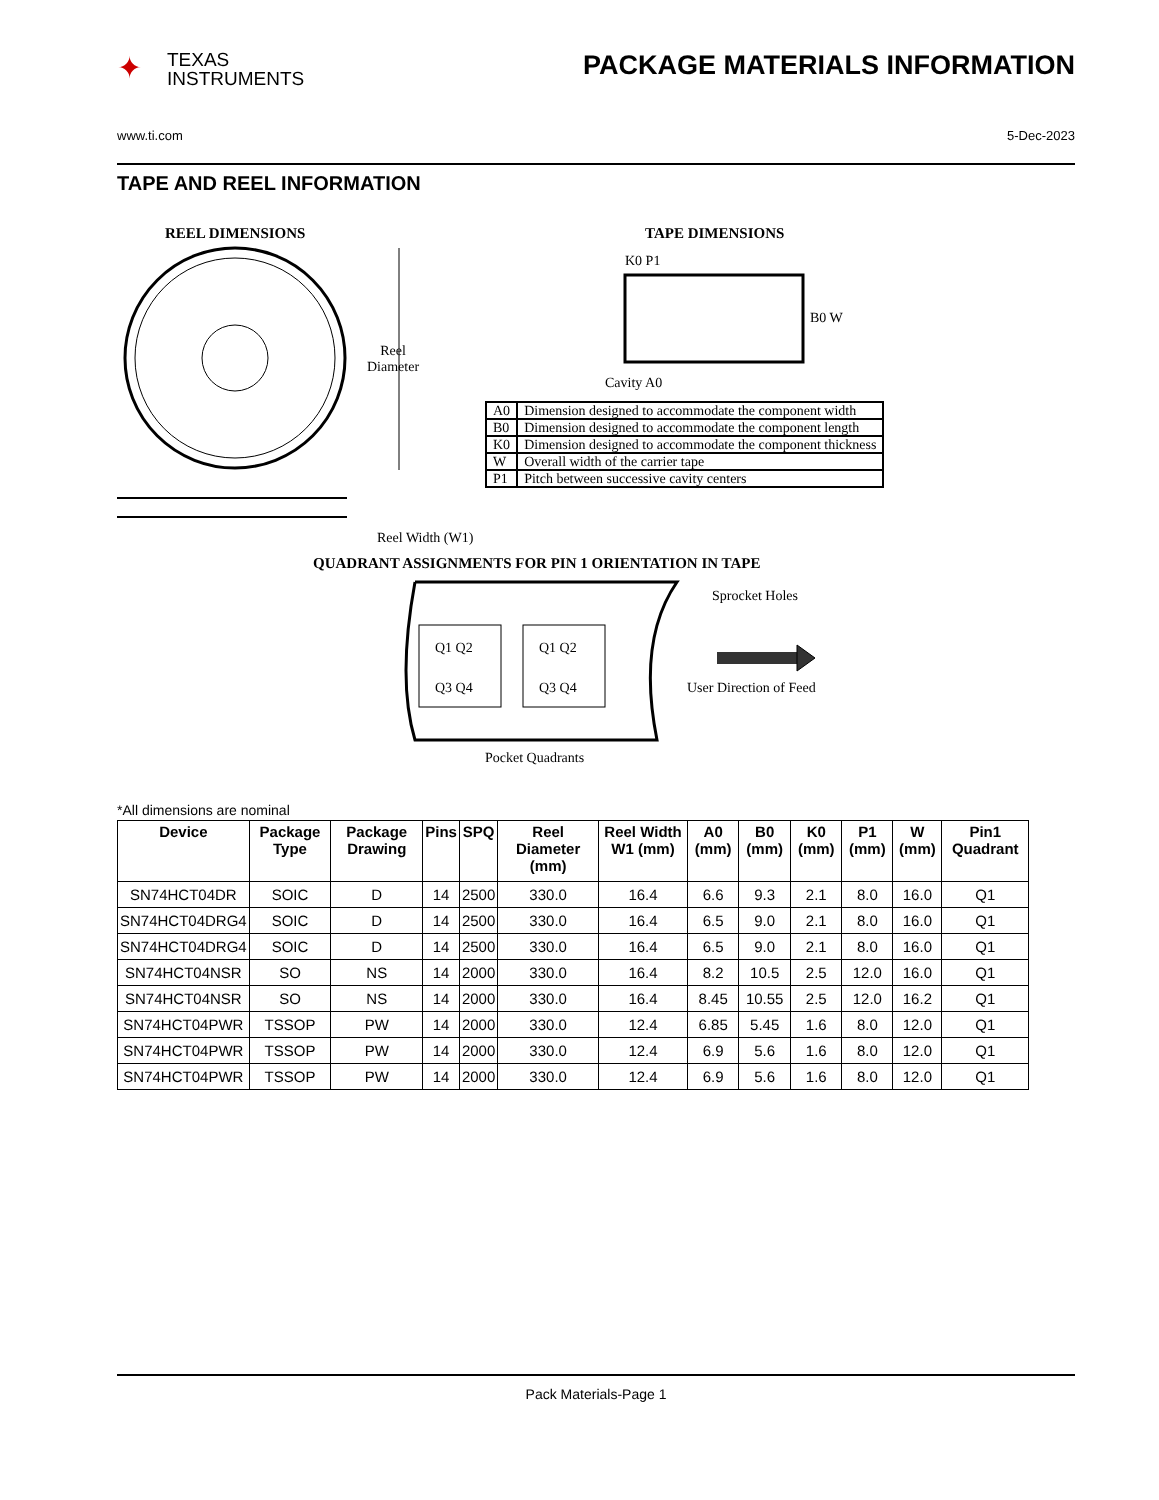✦ TEXAS
INSTRUMENTS
PACKAGE MATERIALS INFORMATION
www.ti.com 5-Dec-2023
TAPE AND REEL INFORMATION
REEL DIMENSIONS TAPE DIMENSIONS
K0 P1
B0 W
Cavity A0
Reel
Diameter
Reel Width (W1)
QUADRANT ASSIGNMENTS FOR PIN 1 ORIENTATION IN TAPE
Sprocket Holes
Q1 Q2 Q1 Q2
Q3 Q4 Q3 Q4 User Direction of Feed
Pocket Quadrants
| A0 | Dimension designed to accommodate the component width |
| B0 | Dimension designed to accommodate the component length |
| K0 | Dimension designed to accommodate the component thickness |
| W | Overall width of the carrier tape |
| P1 | Pitch between successive cavity centers |
*All dimensions are nominal
| Device | Package Type | Package Drawing | Pins | SPQ | Reel Diameter (mm) | Reel Width W1 (mm) | A0 (mm) | B0 (mm) | K0 (mm) | P1 (mm) | W (mm) | Pin1 Quadrant |
| --- | --- | --- | --- | --- | --- | --- | --- | --- | --- | --- | --- | --- |
| SN74HCT04DR | SOIC | D | 14 | 2500 | 330.0 | 16.4 | 6.6 | 9.3 | 2.1 | 8.0 | 16.0 | Q1 |
| SN74HCT04DRG4 | SOIC | D | 14 | 2500 | 330.0 | 16.4 | 6.5 | 9.0 | 2.1 | 8.0 | 16.0 | Q1 |
| SN74HCT04DRG4 | SOIC | D | 14 | 2500 | 330.0 | 16.4 | 6.5 | 9.0 | 2.1 | 8.0 | 16.0 | Q1 |
| SN74HCT04NSR | SO | NS | 14 | 2000 | 330.0 | 16.4 | 8.2 | 10.5 | 2.5 | 12.0 | 16.0 | Q1 |
| SN74HCT04NSR | SO | NS | 14 | 2000 | 330.0 | 16.4 | 8.45 | 10.55 | 2.5 | 12.0 | 16.2 | Q1 |
| SN74HCT04PWR | TSSOP | PW | 14 | 2000 | 330.0 | 12.4 | 6.85 | 5.45 | 1.6 | 8.0 | 12.0 | Q1 |
| SN74HCT04PWR | TSSOP | PW | 14 | 2000 | 330.0 | 12.4 | 6.9 | 5.6 | 1.6 | 8.0 | 12.0 | Q1 |
| SN74HCT04PWR | TSSOP | PW | 14 | 2000 | 330.0 | 12.4 | 6.9 | 5.6 | 1.6 | 8.0 | 12.0 | Q1 |
Pack Materials-Page 1